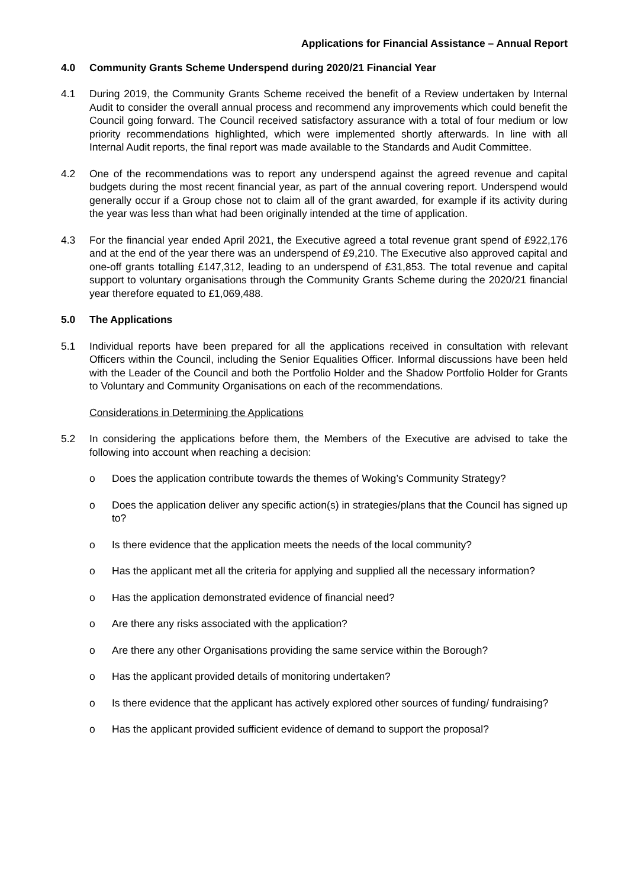Applications for Financial Assistance – Annual Report
4.0 Community Grants Scheme Underspend during 2020/21 Financial Year
4.1 During 2019, the Community Grants Scheme received the benefit of a Review undertaken by Internal Audit to consider the overall annual process and recommend any improvements which could benefit the Council going forward. The Council received satisfactory assurance with a total of four medium or low priority recommendations highlighted, which were implemented shortly afterwards. In line with all Internal Audit reports, the final report was made available to the Standards and Audit Committee.
4.2 One of the recommendations was to report any underspend against the agreed revenue and capital budgets during the most recent financial year, as part of the annual covering report. Underspend would generally occur if a Group chose not to claim all of the grant awarded, for example if its activity during the year was less than what had been originally intended at the time of application.
4.3 For the financial year ended April 2021, the Executive agreed a total revenue grant spend of £922,176 and at the end of the year there was an underspend of £9,210. The Executive also approved capital and one-off grants totalling £147,312, leading to an underspend of £31,853. The total revenue and capital support to voluntary organisations through the Community Grants Scheme during the 2020/21 financial year therefore equated to £1,069,488.
5.0 The Applications
5.1 Individual reports have been prepared for all the applications received in consultation with relevant Officers within the Council, including the Senior Equalities Officer. Informal discussions have been held with the Leader of the Council and both the Portfolio Holder and the Shadow Portfolio Holder for Grants to Voluntary and Community Organisations on each of the recommendations.
Considerations in Determining the Applications
5.2 In considering the applications before them, the Members of the Executive are advised to take the following into account when reaching a decision:
o Does the application contribute towards the themes of Woking’s Community Strategy?
o Does the application deliver any specific action(s) in strategies/plans that the Council has signed up to?
o Is there evidence that the application meets the needs of the local community?
o Has the applicant met all the criteria for applying and supplied all the necessary information?
o Has the application demonstrated evidence of financial need?
o Are there any risks associated with the application?
o Are there any other Organisations providing the same service within the Borough?
o Has the applicant provided details of monitoring undertaken?
o Is there evidence that the applicant has actively explored other sources of funding/ fundraising?
o Has the applicant provided sufficient evidence of demand to support the proposal?